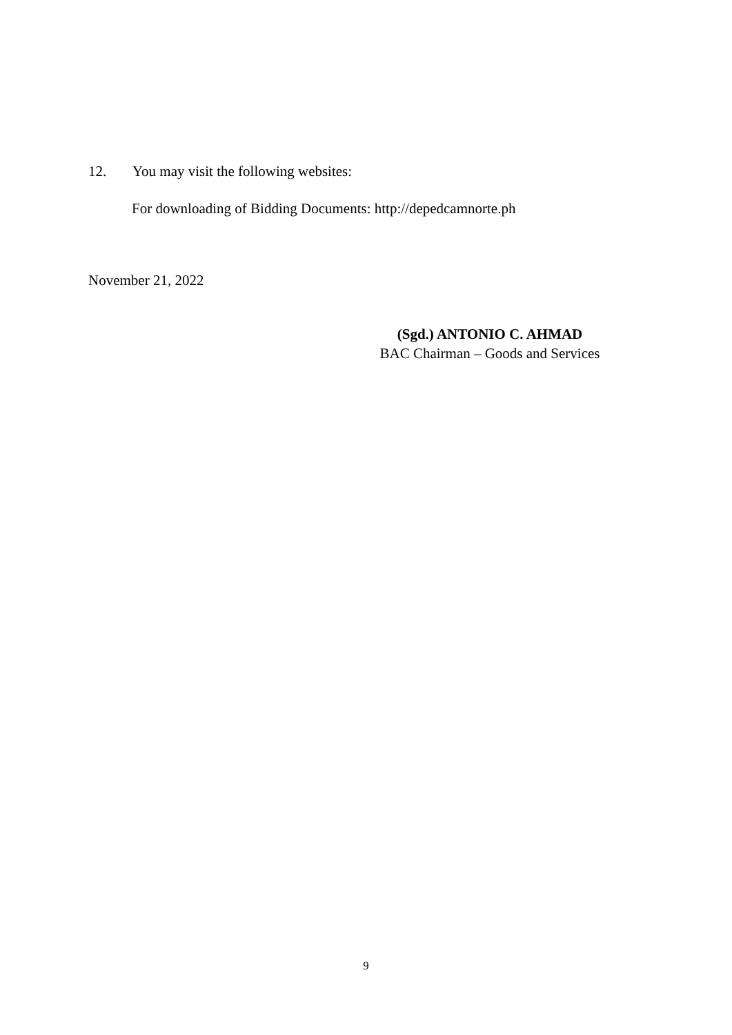12. You may visit the following websites:
For downloading of Bidding Documents: http://depedcamnorte.ph
November 21, 2022
(Sgd.) ANTONIO C. AHMAD
BAC Chairman – Goods and Services
9